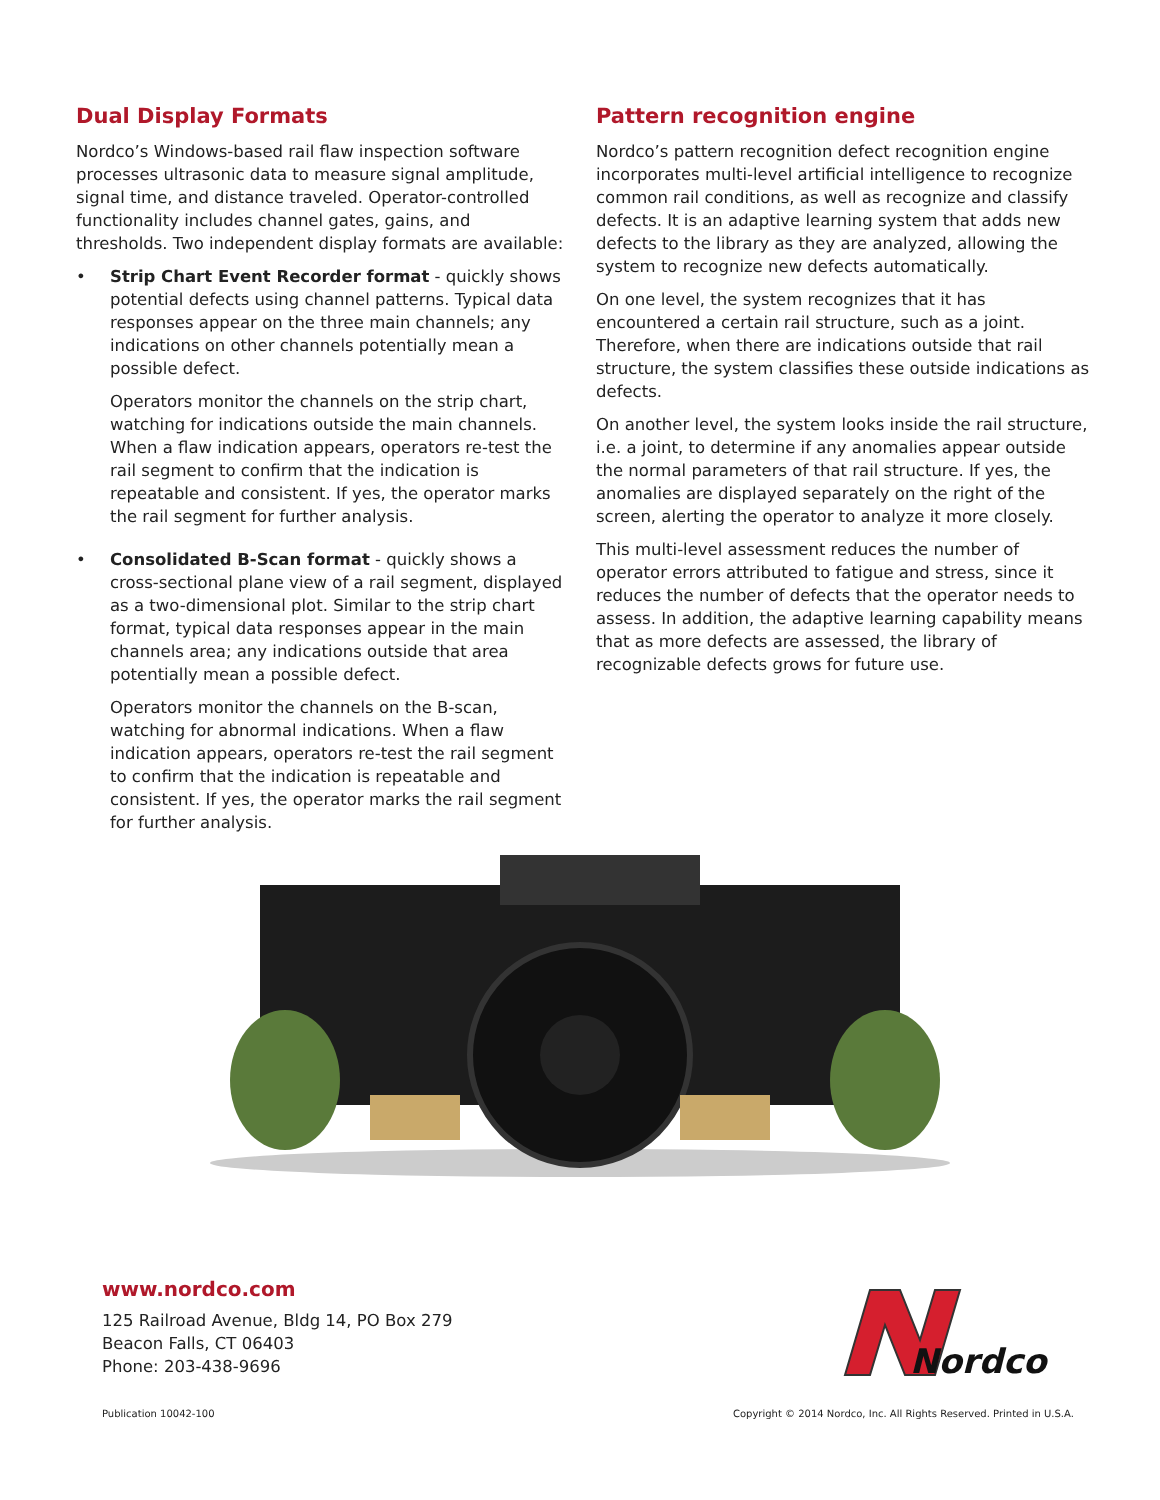Dual Display Formats
Nordco’s Windows-based rail flaw inspection software processes ultrasonic data to measure signal amplitude, signal time, and distance traveled. Operator-controlled functionality includes channel gates, gains, and thresholds. Two independent display formats are available:
• Strip Chart Event Recorder format - quickly shows potential defects using channel patterns. Typical data responses appear on the three main channels; any indications on other channels potentially mean a possible defect.
Operators monitor the channels on the strip chart, watching for indications outside the main channels. When a flaw indication appears, operators re-test the rail segment to confirm that the indication is repeatable and consistent. If yes, the operator marks the rail segment for further analysis.
• Consolidated B-Scan format - quickly shows a cross-sectional plane view of a rail segment, displayed as a two-dimensional plot. Similar to the strip chart format, typical data responses appear in the main channels area; any indications outside that area potentially mean a possible defect.
Operators monitor the channels on the B-scan, watching for abnormal indications. When a flaw indication appears, operators re-test the rail segment to confirm that the indication is repeatable and consistent. If yes, the operator marks the rail segment for further analysis.
Pattern recognition engine
Nordco’s pattern recognition defect recognition engine incorporates multi-level artificial intelligence to recognize common rail conditions, as well as recognize and classify defects. It is an adaptive learning system that adds new defects to the library as they are analyzed, allowing the system to recognize new defects automatically.
On one level, the system recognizes that it has encountered a certain rail structure, such as a joint. Therefore, when there are indications outside that rail structure, the system classifies these outside indications as defects.
On another level, the system looks inside the rail structure, i.e. a joint, to determine if any anomalies appear outside the normal parameters of that rail structure. If yes, the anomalies are displayed separately on the right of the screen, alerting the operator to analyze it more closely.
This multi-level assessment reduces the number of operator errors attributed to fatigue and stress, since it reduces the number of defects that the operator needs to assess. In addition, the adaptive learning capability means that as more defects are assessed, the library of recognizable defects grows for future use.
www.nordco.com
125 Railroad Avenue, Bldg 14, PO Box 279
Beacon Falls, CT 06403
Phone: 203-438-9696
Nordco
Publication 10042-100
Copyright © 2014 Nordco, Inc. All Rights Reserved. Printed in U.S.A.